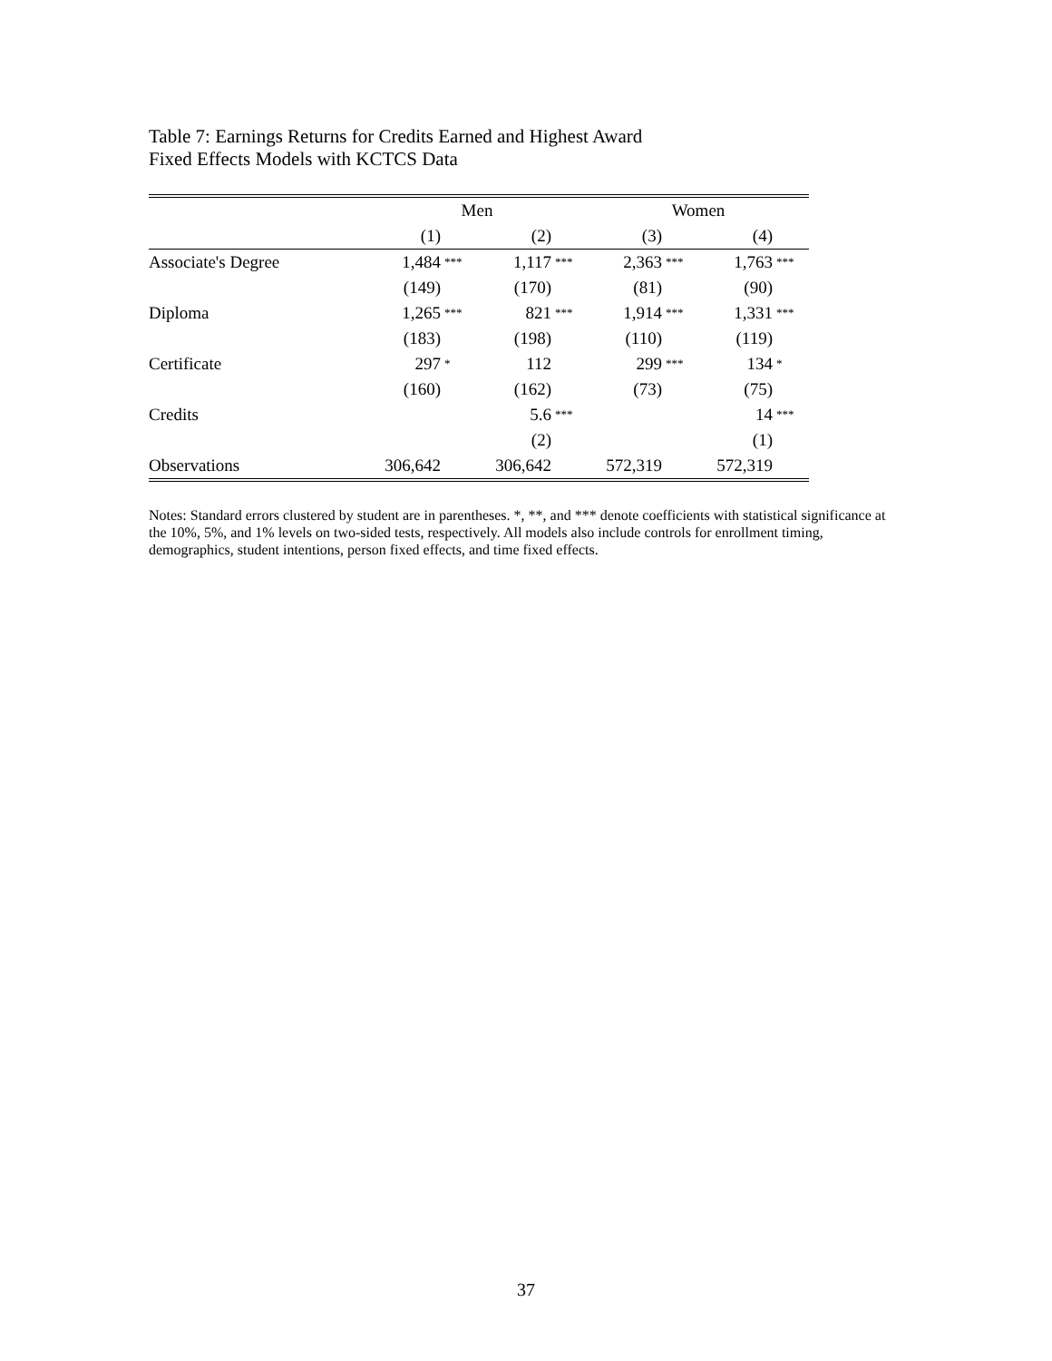Table 7: Earnings Returns for Credits Earned and Highest Award
Fixed Effects Models with KCTCS Data
| | Men | | | | Women | | | |
| | (1) | | (2) | | (3) | | (4) | |
| Associate's Degree | 1,484 | *** | 1,117 | *** | 2,363 | *** | 1,763 | *** |
| | (149) | | (170) | | (81) | | (90) | |
| Diploma | 1,265 | *** | 821 | *** | 1,914 | *** | 1,331 | *** |
| | (183) | | (198) | | (110) | | (119) | |
| Certificate | 297 | * | 112 | | 299 | *** | 134 | * |
| | (160) | | (162) | | (73) | | (75) | |
| Credits | | | 5.6 | *** | | | 14 | *** |
| | | | (2) | | | | (1) | |
| Observations | 306,642 | | 306,642 | | 572,319 | | 572,319 | |
Notes: Standard errors clustered by student are in parentheses. *, **, and *** denote coefficients with statistical significance at the 10%, 5%, and 1% levels on two-sided tests, respectively. All models also include controls for enrollment timing, demographics, student intentions, person fixed effects, and time fixed effects.
37